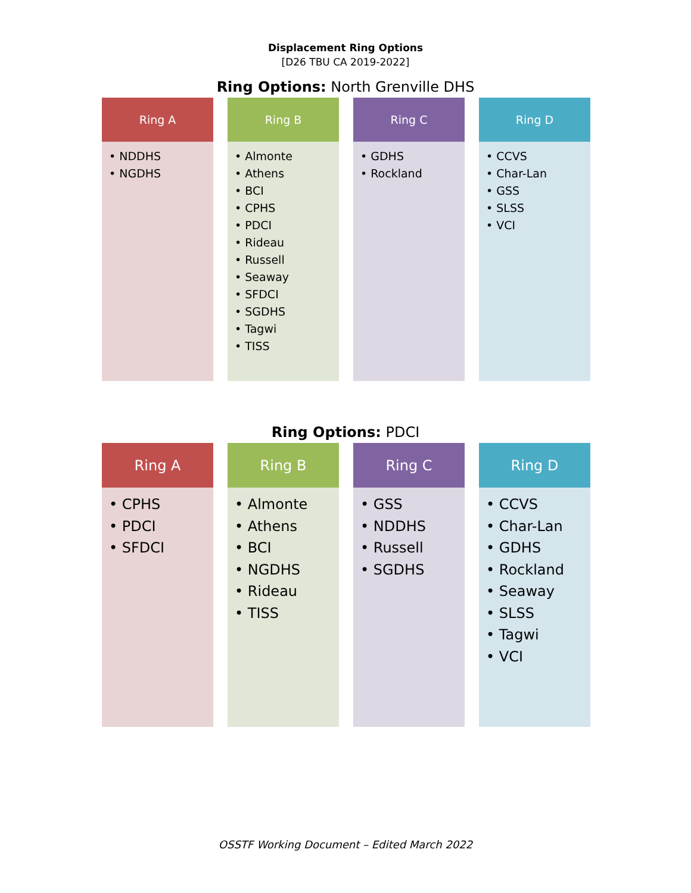Displacement Ring Options
[D26 TBU CA 2019-2022]
Ring Options: North Grenville DHS
Ring A
• NDDHS
• NGDHS
Ring B
• Almonte
• Athens
• BCI
• CPHS
• PDCI
• Rideau
• Russell
• Seaway
• SFDCI
• SGDHS
• Tagwi
• TISS
Ring C
• GDHS
• Rockland
Ring D
• CCVS
• Char-Lan
• GSS
• SLSS
• VCI
Ring Options: PDCI
Ring A
• CPHS
• PDCI
• SFDCI
Ring B
• Almonte
• Athens
• BCI
• NGDHS
• Rideau
• TISS
Ring C
• GSS
• NDDHS
• Russell
• SGDHS
Ring D
• CCVS
• Char-Lan
• GDHS
• Rockland
• Seaway
• SLSS
• Tagwi
• VCI
OSSTF Working Document – Edited March 2022